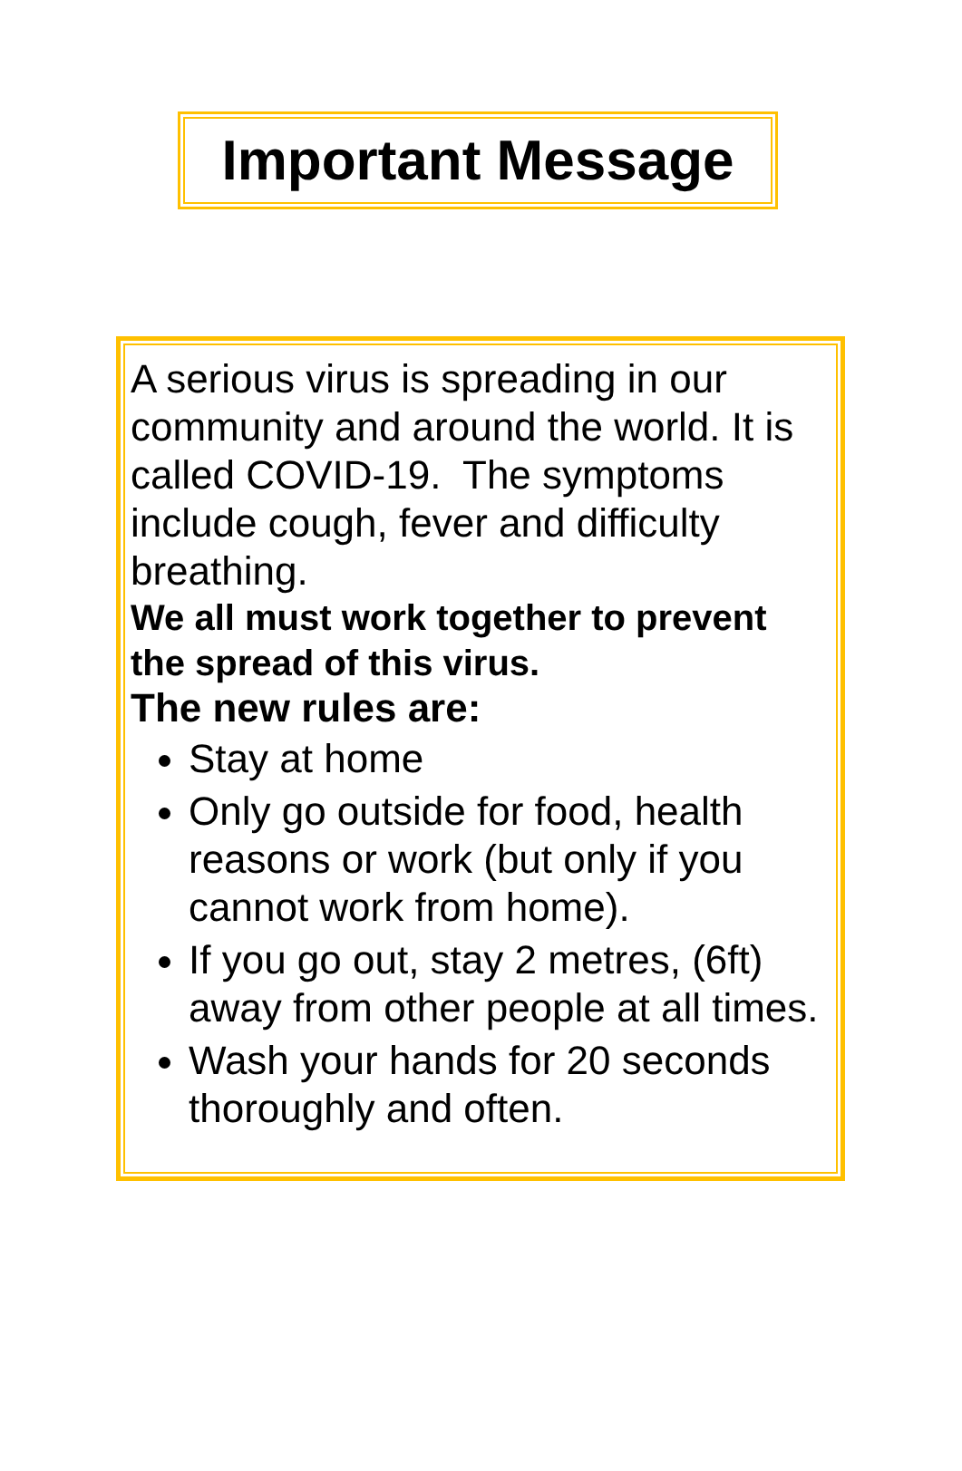Important Message
A serious virus is spreading in our community and around the world. It is called COVID-19. The symptoms include cough, fever and difficulty breathing.
We all must work together to prevent the spread of this virus.
The new rules are:
Stay at home
Only go outside for food, health reasons or work (but only if you cannot work from home).
If you go out, stay 2 metres, (6ft) away from other people at all times.
Wash your hands for 20 seconds thoroughly and often.